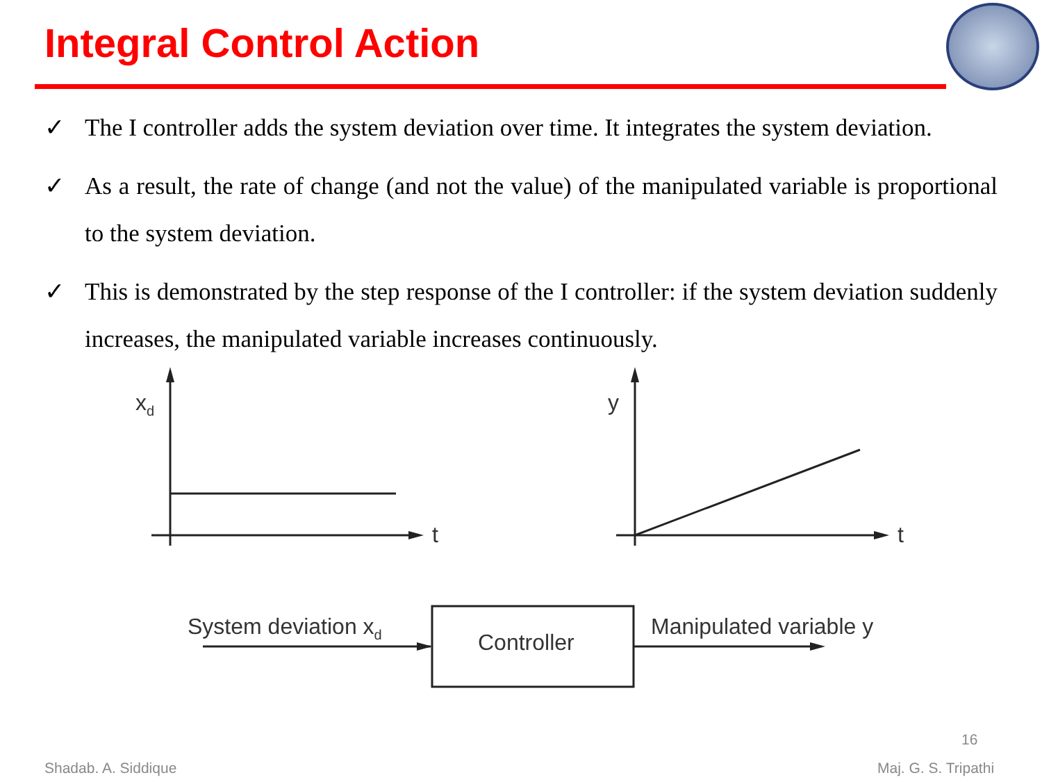Integral Control Action
✓ The I controller adds the system deviation over time. It integrates the system deviation.
✓ As a result, the rate of change (and not the value) of the manipulated variable is proportional to the system deviation.
✓ This is demonstrated by the step response of the I controller: if the system deviation suddenly increases, the manipulated variable increases continuously.
xd
t
y
t
System deviation xd
Controller
Manipulated variable y
16
Shadab. A. Siddique Maj. G. S. Tripathi